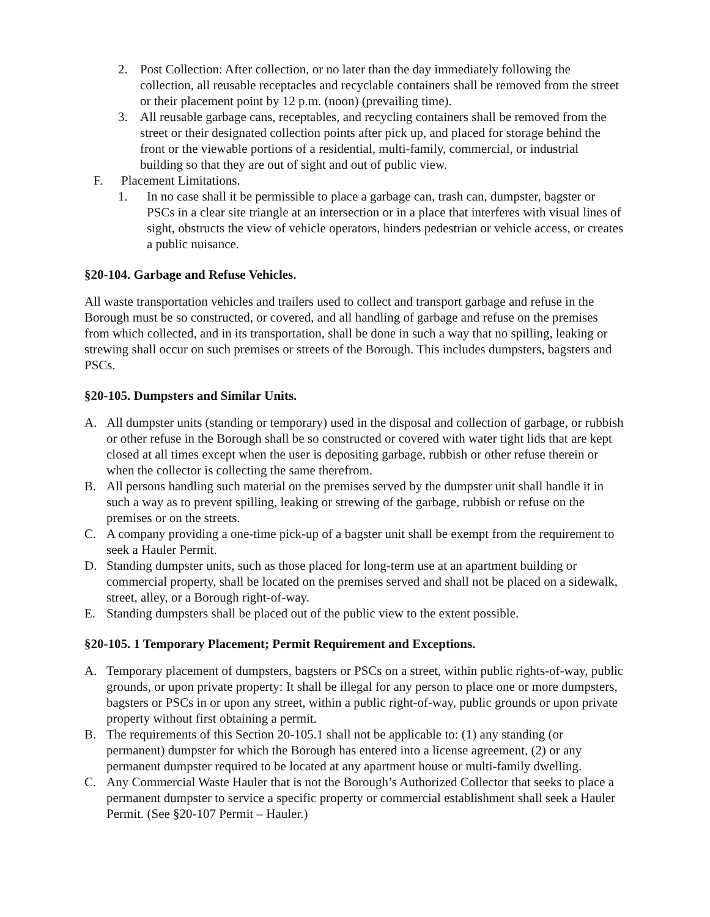2. Post Collection: After collection, or no later than the day immediately following the collection, all reusable receptacles and recyclable containers shall be removed from the street or their placement point by 12 p.m. (noon) (prevailing time).
3. All reusable garbage cans, receptables, and recycling containers shall be removed from the street or their designated collection points after pick up, and placed for storage behind the front or the viewable portions of a residential, multi-family, commercial, or industrial building so that they are out of sight and out of public view.
F. Placement Limitations.
1. In no case shall it be permissible to place a garbage can, trash can, dumpster, bagster or PSCs in a clear site triangle at an intersection or in a place that interferes with visual lines of sight, obstructs the view of vehicle operators, hinders pedestrian or vehicle access, or creates a public nuisance.
§20-104. Garbage and Refuse Vehicles.
All waste transportation vehicles and trailers used to collect and transport garbage and refuse in the Borough must be so constructed, or covered, and all handling of garbage and refuse on the premises from which collected, and in its transportation, shall be done in such a way that no spilling, leaking or strewing shall occur on such premises or streets of the Borough. This includes dumpsters, bagsters and PSCs.
§20-105. Dumpsters and Similar Units.
A. All dumpster units (standing or temporary) used in the disposal and collection of garbage, or rubbish or other refuse in the Borough shall be so constructed or covered with water tight lids that are kept closed at all times except when the user is depositing garbage, rubbish or other refuse therein or when the collector is collecting the same therefrom.
B. All persons handling such material on the premises served by the dumpster unit shall handle it in such a way as to prevent spilling, leaking or strewing of the garbage, rubbish or refuse on the premises or on the streets.
C. A company providing a one-time pick-up of a bagster unit shall be exempt from the requirement to seek a Hauler Permit.
D. Standing dumpster units, such as those placed for long-term use at an apartment building or commercial property, shall be located on the premises served and shall not be placed on a sidewalk, street, alley, or a Borough right-of-way.
E. Standing dumpsters shall be placed out of the public view to the extent possible.
§20-105. 1 Temporary Placement; Permit Requirement and Exceptions.
A. Temporary placement of dumpsters, bagsters or PSCs on a street, within public rights-of-way, public grounds, or upon private property: It shall be illegal for any person to place one or more dumpsters, bagsters or PSCs in or upon any street, within a public right-of-way, public grounds or upon private property without first obtaining a permit.
B. The requirements of this Section 20-105.1 shall not be applicable to: (1) any standing (or permanent) dumpster for which the Borough has entered into a license agreement, (2) or any permanent dumpster required to be located at any apartment house or multi-family dwelling.
C. Any Commercial Waste Hauler that is not the Borough’s Authorized Collector that seeks to place a permanent dumpster to service a specific property or commercial establishment shall seek a Hauler Permit. (See §20-107 Permit – Hauler.)